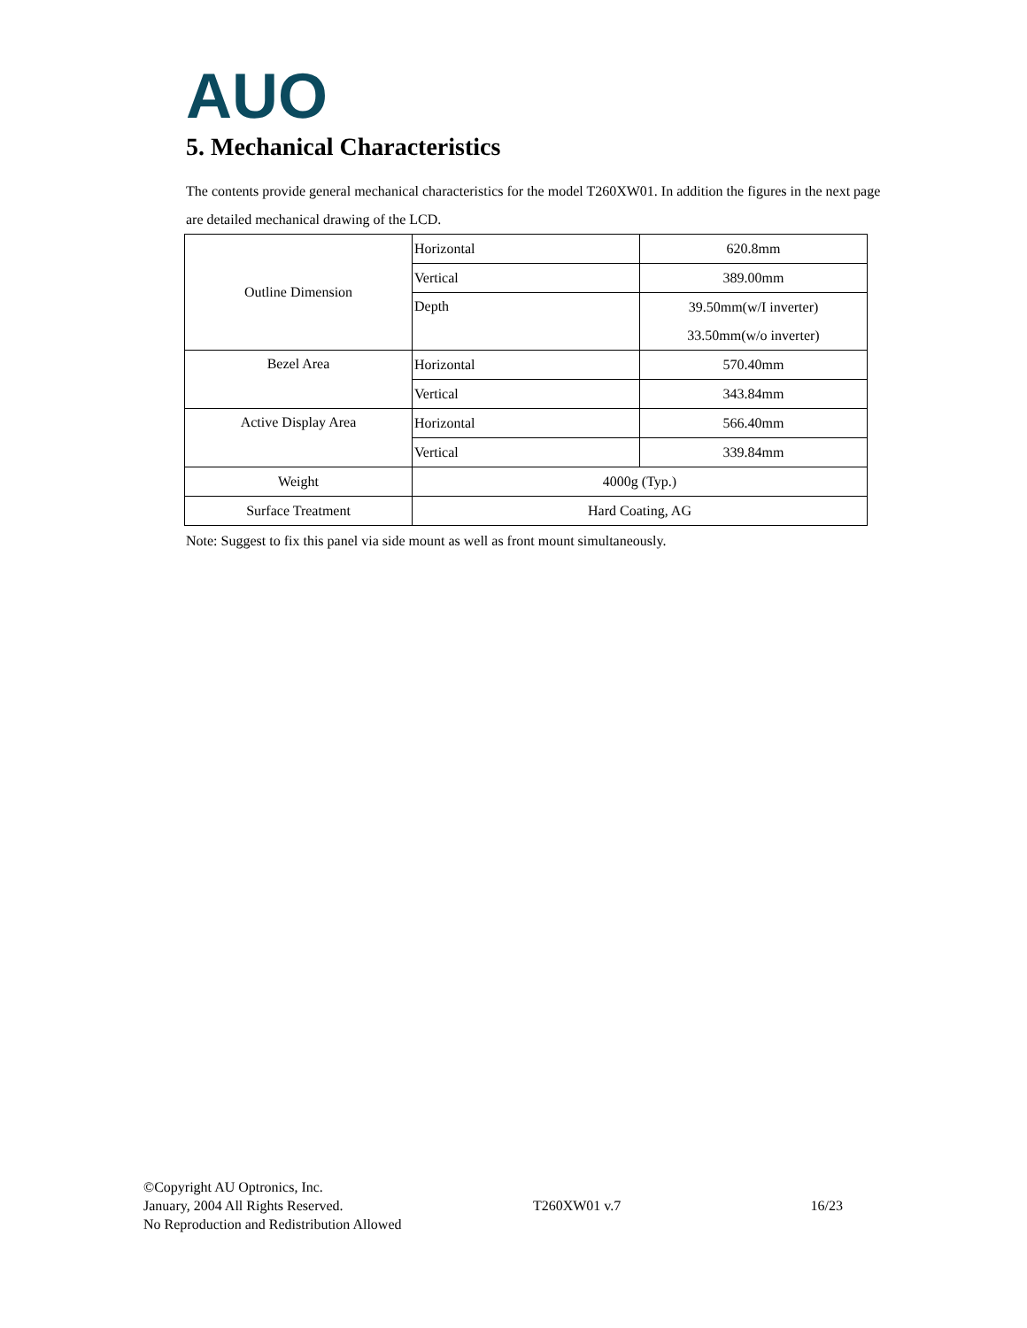AUO
5. Mechanical Characteristics
The contents provide general mechanical characteristics for the model T260XW01. In addition the figures in the next page are detailed mechanical drawing of the LCD.
| Outline Dimension | Horizontal | 620.8mm |
| | Vertical | 389.00mm |
| | Depth | 39.50mm(w/I inverter) |
| | | 33.50mm(w/o inverter) |
| Bezel Area | Horizontal | 570.40mm |
| | Vertical | 343.84mm |
| Active Display Area | Horizontal | 566.40mm |
| | Vertical | 339.84mm |
| Weight | 4000g (Typ.) | |
| Surface Treatment | Hard Coating, AG | |
Note: Suggest to fix this panel via side mount as well as front mount simultaneously.
©Copyright AU Optronics, Inc.
January, 2004 All Rights Reserved. T260XW01 v.7 16/23
No Reproduction and Redistribution Allowed